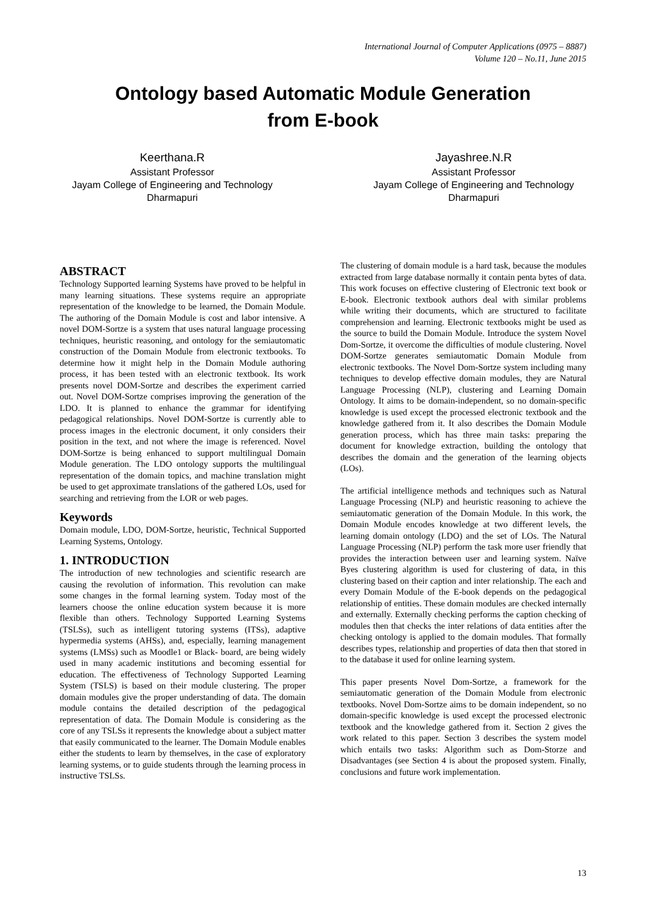International Journal of Computer Applications (0975 – 8887)
Volume 120 – No.11, June 2015
Ontology based Automatic Module Generation
from E-book
Keerthana.R
Assistant Professor
Jayam College of Engineering and Technology
Dharmapuri
Jayashree.N.R
Assistant Professor
Jayam College of Engineering and Technology
Dharmapuri
ABSTRACT
Technology Supported learning Systems have proved to be helpful in many learning situations. These systems require an appropriate representation of the knowledge to be learned, the Domain Module. The authoring of the Domain Module is cost and labor intensive. A novel DOM-Sortze is a system that uses natural language processing techniques, heuristic reasoning, and ontology for the semiautomatic construction of the Domain Module from electronic textbooks. To determine how it might help in the Domain Module authoring process, it has been tested with an electronic textbook. Its work presents novel DOM-Sortze and describes the experiment carried out. Novel DOM-Sortze comprises improving the generation of the LDO. It is planned to enhance the grammar for identifying pedagogical relationships. Novel DOM-Sortze is currently able to process images in the electronic document, it only considers their position in the text, and not where the image is referenced. Novel DOM-Sortze is being enhanced to support multilingual Domain Module generation. The LDO ontology supports the multilingual representation of the domain topics, and machine translation might be used to get approximate translations of the gathered LOs, used for searching and retrieving from the LOR or web pages.
Keywords
Domain module, LDO, DOM-Sortze, heuristic, Technical Supported Learning Systems, Ontology.
1. INTRODUCTION
The introduction of new technologies and scientific research are causing the revolution of information. This revolution can make some changes in the formal learning system. Today most of the learners choose the online education system because it is more flexible than others. Technology Supported Learning Systems (TSLSs), such as intelligent tutoring systems (ITSs), adaptive hypermedia systems (AHSs), and, especially, learning management systems (LMSs) such as Moodle1 or Black- board, are being widely used in many academic institutions and becoming essential for education. The effectiveness of Technology Supported Learning System (TSLS) is based on their module clustering. The proper domain modules give the proper understanding of data. The domain module contains the detailed description of the pedagogical representation of data. The Domain Module is considering as the core of any TSLSs it represents the knowledge about a subject matter that easily communicated to the learner. The Domain Module enables either the students to learn by themselves, in the case of exploratory learning systems, or to guide students through the learning process in instructive TSLSs.
The clustering of domain module is a hard task, because the modules extracted from large database normally it contain penta bytes of data. This work focuses on effective clustering of Electronic text book or E-book. Electronic textbook authors deal with similar problems while writing their documents, which are structured to facilitate comprehension and learning. Electronic textbooks might be used as the source to build the Domain Module. Introduce the system Novel Dom-Sortze, it overcome the difficulties of module clustering. Novel DOM-Sortze generates semiautomatic Domain Module from electronic textbooks. The Novel Dom-Sortze system including many techniques to develop effective domain modules, they are Natural Language Processing (NLP), clustering and Learning Domain Ontology. It aims to be domain-independent, so no domain-specific knowledge is used except the processed electronic textbook and the knowledge gathered from it. It also describes the Domain Module generation process, which has three main tasks: preparing the document for knowledge extraction, building the ontology that describes the domain and the generation of the learning objects (LOs).
The artificial intelligence methods and techniques such as Natural Language Processing (NLP) and heuristic reasoning to achieve the semiautomatic generation of the Domain Module. In this work, the Domain Module encodes knowledge at two different levels, the learning domain ontology (LDO) and the set of LOs. The Natural Language Processing (NLP) perform the task more user friendly that provides the interaction between user and learning system. Naïve Byes clustering algorithm is used for clustering of data, in this clustering based on their caption and inter relationship. The each and every Domain Module of the E-book depends on the pedagogical relationship of entities. These domain modules are checked internally and externally. Externally checking performs the caption checking of modules then that checks the inter relations of data entities after the checking ontology is applied to the domain modules. That formally describes types, relationship and properties of data then that stored in to the database it used for online learning system.
This paper presents Novel Dom-Sortze, a framework for the semiautomatic generation of the Domain Module from electronic textbooks. Novel Dom-Sortze aims to be domain independent, so no domain-specific knowledge is used except the processed electronic textbook and the knowledge gathered from it. Section 2 gives the work related to this paper. Section 3 describes the system model which entails two tasks: Algorithm such as Dom-Storze and Disadvantages (see Section 4 is about the proposed system. Finally, conclusions and future work implementation.
13